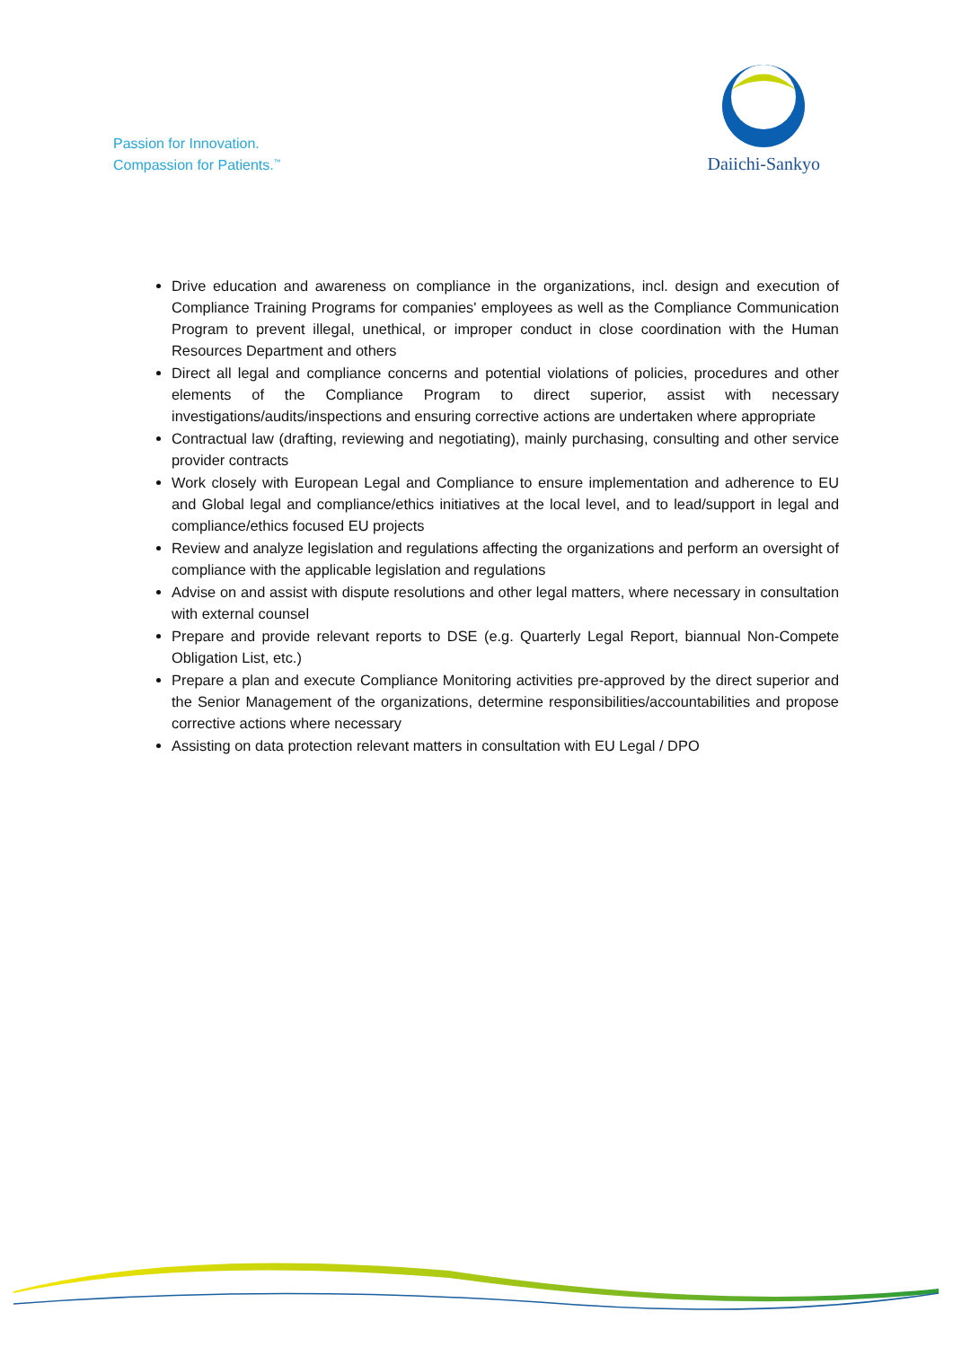Passion for Innovation.
Compassion for Patients.<sup>™</sup>
Daiichi-Sankyo
Drive education and awareness on compliance in the organizations, incl. design and execution of Compliance Training Programs for companies' employees as well as the Compliance Communication Program to prevent illegal, unethical, or improper conduct in close coordination with the Human Resources Department and others
Direct all legal and compliance concerns and potential violations of policies, procedures and other elements of the Compliance Program to direct superior, assist with necessary investigations/audits/inspections and ensuring corrective actions are undertaken where appropriate
Contractual law (drafting, reviewing and negotiating), mainly purchasing, consulting and other service provider contracts
Work closely with European Legal and Compliance to ensure implementation and adherence to EU and Global legal and compliance/ethics initiatives at the local level, and to lead/support in legal and compliance/ethics focused EU projects
Review and analyze legislation and regulations affecting the organizations and perform an oversight of compliance with the applicable legislation and regulations
Advise on and assist with dispute resolutions and other legal matters, where necessary in consultation with external counsel
Prepare and provide relevant reports to DSE (e.g. Quarterly Legal Report, biannual Non-Compete Obligation List, etc.)
Prepare a plan and execute Compliance Monitoring activities pre-approved by the direct superior and the Senior Management of the organizations, determine responsibilities/accountabilities and propose corrective actions where necessary
Assisting on data protection relevant matters in consultation with EU Legal / DPO